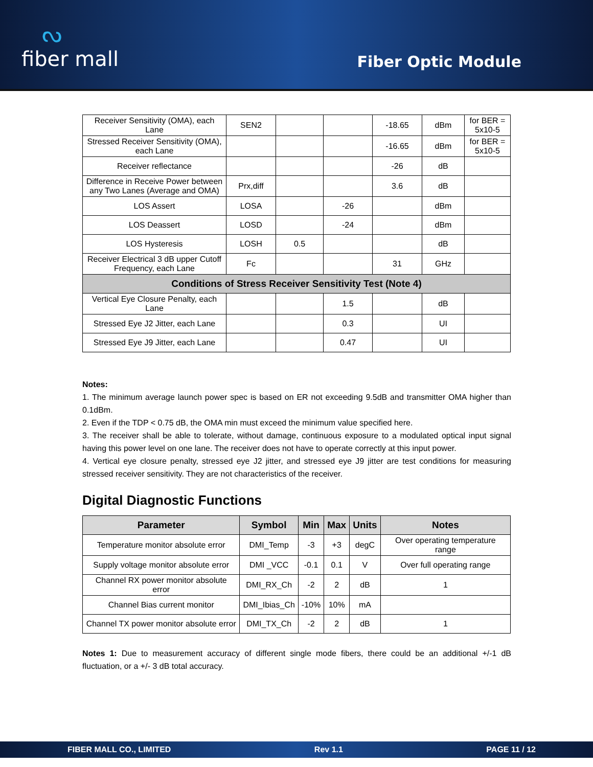ᔓfiber mall
Fiber Optic Module
| Receiver Sensitivity (OMA), each Lane | SEN2 | | | -18.65 | dBm | for BER = 5x10-5 |
| Stressed Receiver Sensitivity (OMA), each Lane | | | | -16.65 | dBm | for BER = 5x10-5 |
| Receiver reflectance | | | | -26 | dB | |
| Difference in Receive Power between any Two Lanes (Average and OMA) | Prx,diff | | | 3.6 | dB | |
| LOS Assert | LOSA | | -26 | | dBm | |
| LOS Deassert | LOSD | | -24 | | dBm | |
| LOS Hysteresis | LOSH | 0.5 | | | dB | |
| Receiver Electrical 3 dB upper Cutoff Frequency, each Lane | Fc | | | 31 | GHz | |
| Conditions of Stress Receiver Sensitivity Test (Note 4) | | | | | | |
| Vertical Eye Closure Penalty, each Lane | | | 1.5 | | dB | |
| Stressed Eye J2 Jitter, each Lane | | | 0.3 | | UI | |
| Stressed Eye J9 Jitter, each Lane | | | 0.47 | | UI | |
Notes:
1. The minimum average launch power spec is based on ER not exceeding 9.5dB and transmitter OMA higher than 0.1dBm.
2. Even if the TDP < 0.75 dB, the OMA min must exceed the minimum value specified here.
3. The receiver shall be able to tolerate, without damage, continuous exposure to a modulated optical input signal having this power level on one lane. The receiver does not have to operate correctly at this input power.
4. Vertical eye closure penalty, stressed eye J2 jitter, and stressed eye J9 jitter are test conditions for measuring stressed receiver sensitivity. They are not characteristics of the receiver.
Digital Diagnostic Functions
| Parameter | Symbol | Min | Max | Units | Notes |
| --- | --- | --- | --- | --- | --- |
| Temperature monitor absolute error | DMI_Temp | -3 | +3 | degC | Over operating temperature range |
| Supply voltage monitor absolute error | DMI _VCC | -0.1 | 0.1 | V | Over full operating range |
| Channel RX power monitor absolute error | DMI_RX_Ch | -2 | 2 | dB | 1 |
| Channel Bias current monitor | DMI_Ibias_Ch | -10% | 10% | mA | |
| Channel TX power monitor absolute error | DMI_TX_Ch | -2 | 2 | dB | 1 |
Notes 1: Due to measurement accuracy of different single mode fibers, there could be an additional +/-1 dB fluctuation, or a +/- 3 dB total accuracy.
FIBER MALL CO., LIMITED Rev 1.1 PAGE 11 / 12